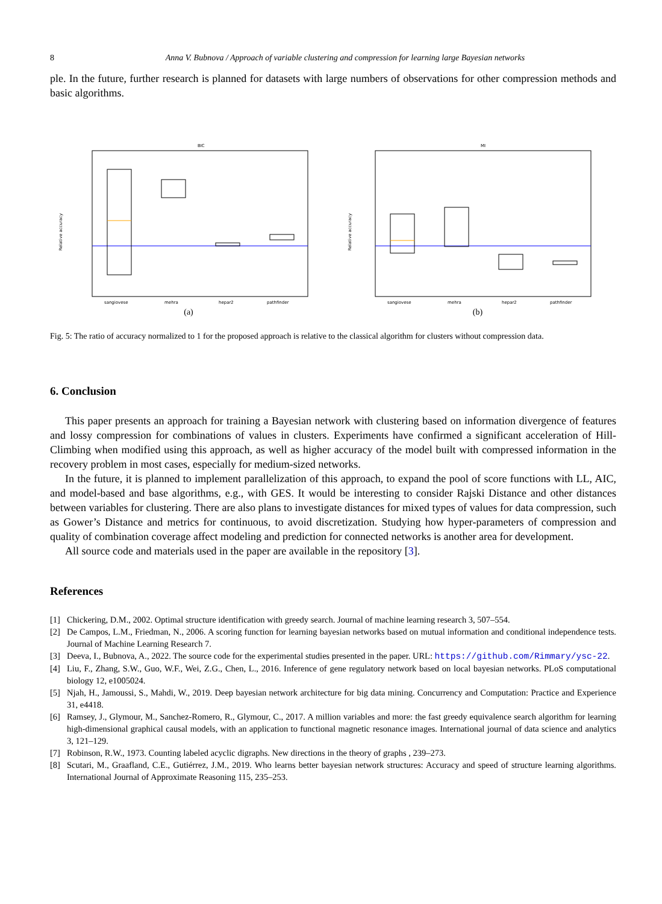8 Anna V. Bubnova / Approach of variable clustering and compression for learning large Bayesian networks
ple. In the future, further research is planned for datasets with large numbers of observations for other compression methods and basic algorithms.
BIC
Relative accuracy
sangiovese
mehra
hepar2
pathfinder
(a)
MI
Relative accuracy
sangiovese
mehra
hepar2
pathfinder
(b)
Fig. 5: The ratio of accuracy normalized to 1 for the proposed approach is relative to the classical algorithm for clusters without compression data.
6. Conclusion
This paper presents an approach for training a Bayesian network with clustering based on information divergence of features and lossy compression for combinations of values in clusters. Experiments have confirmed a significant acceleration of Hill-Climbing when modified using this approach, as well as higher accuracy of the model built with compressed information in the recovery problem in most cases, especially for medium-sized networks.
In the future, it is planned to implement parallelization of this approach, to expand the pool of score functions with LL, AIC, and model-based and base algorithms, e.g., with GES. It would be interesting to consider Rajski Distance and other distances between variables for clustering. There are also plans to investigate distances for mixed types of values for data compression, such as Gower’s Distance and metrics for continuous, to avoid discretization. Studying how hyper-parameters of compression and quality of combination coverage affect modeling and prediction for connected networks is another area for development.
All source code and materials used in the paper are available in the repository [3].
References
[1] Chickering, D.M., 2002. Optimal structure identification with greedy search. Journal of machine learning research 3, 507–554.
[2] De Campos, L.M., Friedman, N., 2006. A scoring function for learning bayesian networks based on mutual information and conditional independence tests. Journal of Machine Learning Research 7.
[3] Deeva, I., Bubnova, A., 2022. The source code for the experimental studies presented in the paper. URL: https://github.com/Rimmary/ysc-22.
[4] Liu, F., Zhang, S.W., Guo, W.F., Wei, Z.G., Chen, L., 2016. Inference of gene regulatory network based on local bayesian networks. PLoS computational biology 12, e1005024.
[5] Njah, H., Jamoussi, S., Mahdi, W., 2019. Deep bayesian network architecture for big data mining. Concurrency and Computation: Practice and Experience 31, e4418.
[6] Ramsey, J., Glymour, M., Sanchez-Romero, R., Glymour, C., 2017. A million variables and more: the fast greedy equivalence search algorithm for learning high-dimensional graphical causal models, with an application to functional magnetic resonance images. International journal of data science and analytics 3, 121–129.
[7] Robinson, R.W., 1973. Counting labeled acyclic digraphs. New directions in the theory of graphs , 239–273.
[8] Scutari, M., Graafland, C.E., Gutiérrez, J.M., 2019. Who learns better bayesian network structures: Accuracy and speed of structure learning algorithms. International Journal of Approximate Reasoning 115, 235–253.